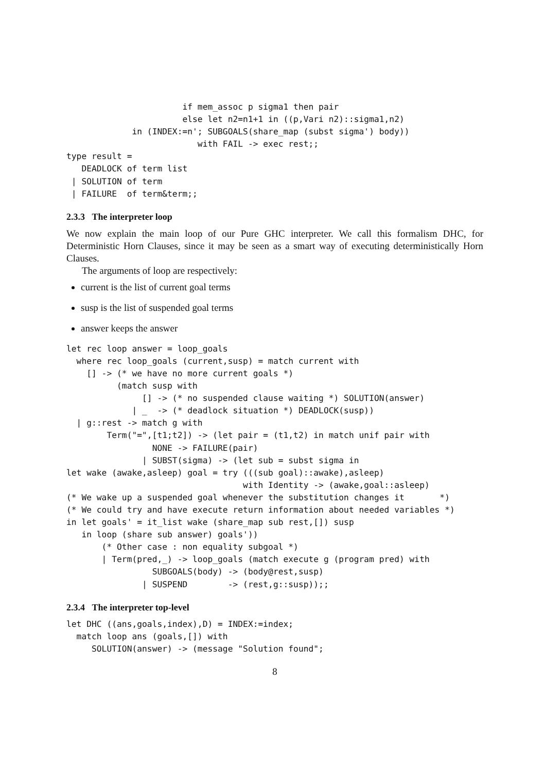if mem_assoc p sigma1 then pair
                       else let n2=n1+1 in ((p,Vari n2)::sigma1,n2)
             in (INDEX:=n'; SUBGOALS(share_map (subst sigma') body))
                          with FAIL -> exec rest;;
type result =
   DEADLOCK of term list
 | SOLUTION of term
 | FAILURE  of term&term;;
2.3.3 The interpreter loop
We now explain the main loop of our Pure GHC interpreter. We call this formalism DHC, for Deterministic Horn Clauses, since it may be seen as a smart way of executing deterministically Horn Clauses.
The arguments of loop are respectively:
current is the list of current goal terms
susp is the list of suspended goal terms
answer keeps the answer
let rec loop answer = loop_goals
  where rec loop_goals (current,susp) = match current with
    [] -> (* we have no more current goals *)
          (match susp with
               [] -> (* no suspended clause waiting *) SOLUTION(answer)
             | _  -> (* deadlock situation *) DEADLOCK(susp))
  | g::rest -> match g with
        Term("=",[t1;t2]) -> (let pair = (t1,t2) in match unif pair with
                 NONE -> FAILURE(pair)
               | SUBST(sigma) -> (let sub = subst sigma in
let wake (awake,asleep) goal = try (((sub goal)::awake),asleep)
                                   with Identity -> (awake,goal::asleep)
(* We wake up a suspended goal whenever the substitution changes it       *)
(* We could try and have execute return information about needed variables *)
in let goals' = it_list wake (share_map sub rest,[]) susp
   in loop (share sub answer) goals'))
       (* Other case : non equality subgoal *)
       | Term(pred,_) -> loop_goals (match execute g (program pred) with
                 SUBGOALS(body) -> (body@rest,susp)
               | SUSPEND        -> (rest,g::susp));;
2.3.4 The interpreter top-level
let DHC ((ans,goals,index),D) = INDEX:=index;
  match loop ans (goals,[]) with
     SOLUTION(answer) -> (message "Solution found";
8